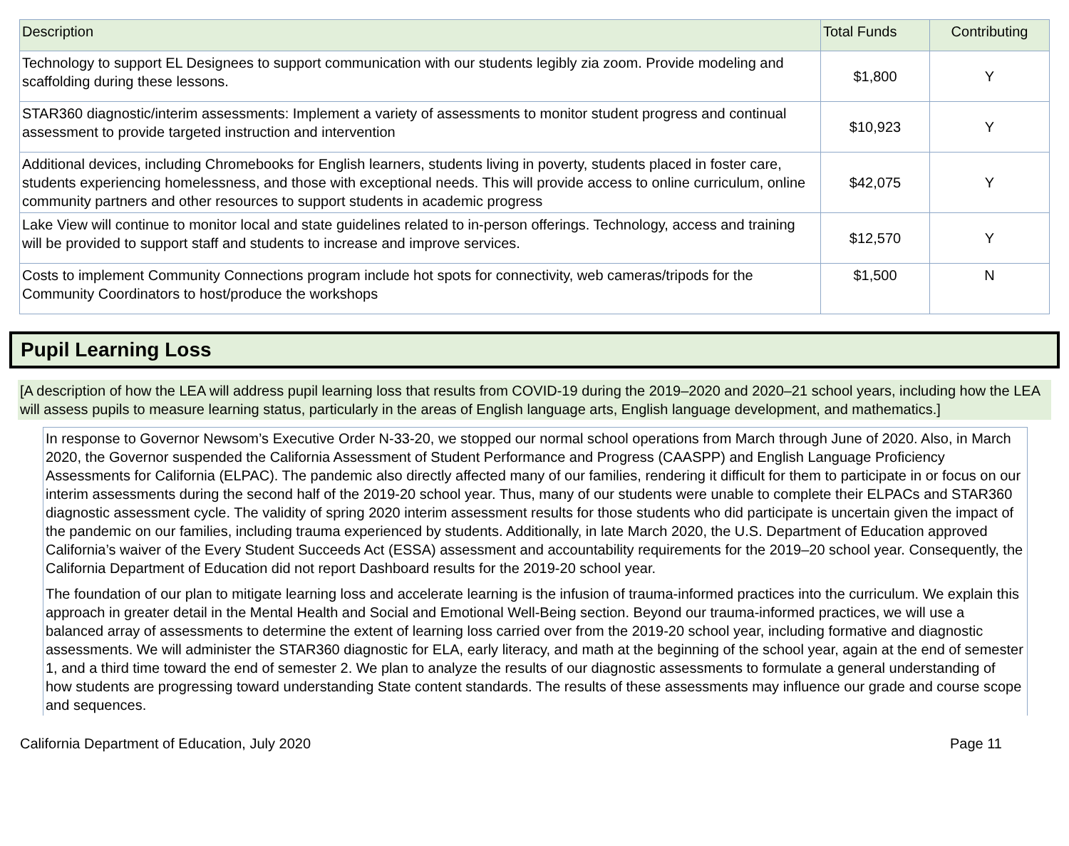| Description | Total Funds | Contributing |
| --- | --- | --- |
| Technology to support EL Designees to support communication with our students legibly zia zoom. Provide modeling and scaffolding during these lessons. | $1,800 | Y |
| STAR360 diagnostic/interim assessments: Implement a variety of assessments to monitor student progress and continual assessment to provide targeted instruction and intervention | $10,923 | Y |
| Additional devices, including Chromebooks for English learners, students living in poverty, students placed in foster care, students experiencing homelessness, and those with exceptional needs. This will provide access to online curriculum, online community partners and other resources to support students in academic progress | $42,075 | Y |
| Lake View will continue to monitor local and state guidelines related to in-person offerings. Technology, access and training will be provided to support staff and students to increase and improve services. | $12,570 | Y |
| Costs to implement Community Connections program include hot spots for connectivity, web cameras/tripods for the Community Coordinators to host/produce the workshops | $1,500 | N |
Pupil Learning Loss
[A description of how the LEA will address pupil learning loss that results from COVID-19 during the 2019–2020 and 2020–21 school years, including how the LEA will assess pupils to measure learning status, particularly in the areas of English language arts, English language development, and mathematics.]
In response to Governor Newsom’s Executive Order N-33-20, we stopped our normal school operations from March through June of 2020. Also, in March 2020, the Governor suspended the California Assessment of Student Performance and Progress (CAASPP) and English Language Proficiency Assessments for California (ELPAC). The pandemic also directly affected many of our families, rendering it difficult for them to participate in or focus on our interim assessments during the second half of the 2019-20 school year. Thus, many of our students were unable to complete their ELPACs and STAR360 diagnostic assessment cycle. The validity of spring 2020 interim assessment results for those students who did participate is uncertain given the impact of the pandemic on our families, including trauma experienced by students. Additionally, in late March 2020, the U.S. Department of Education approved California’s waiver of the Every Student Succeeds Act (ESSA) assessment and accountability requirements for the 2019–20 school year. Consequently, the California Department of Education did not report Dashboard results for the 2019-20 school year.
The foundation of our plan to mitigate learning loss and accelerate learning is the infusion of trauma-informed practices into the curriculum. We explain this approach in greater detail in the Mental Health and Social and Emotional Well-Being section. Beyond our trauma-informed practices, we will use a balanced array of assessments to determine the extent of learning loss carried over from the 2019-20 school year, including formative and diagnostic assessments. We will administer the STAR360 diagnostic for ELA, early literacy, and math at the beginning of the school year, again at the end of semester 1, and a third time toward the end of semester 2. We plan to analyze the results of our diagnostic assessments to formulate a general understanding of how students are progressing toward understanding State content standards. The results of these assessments may influence our grade and course scope and sequences.
California Department of Education, July 2020 Page 11